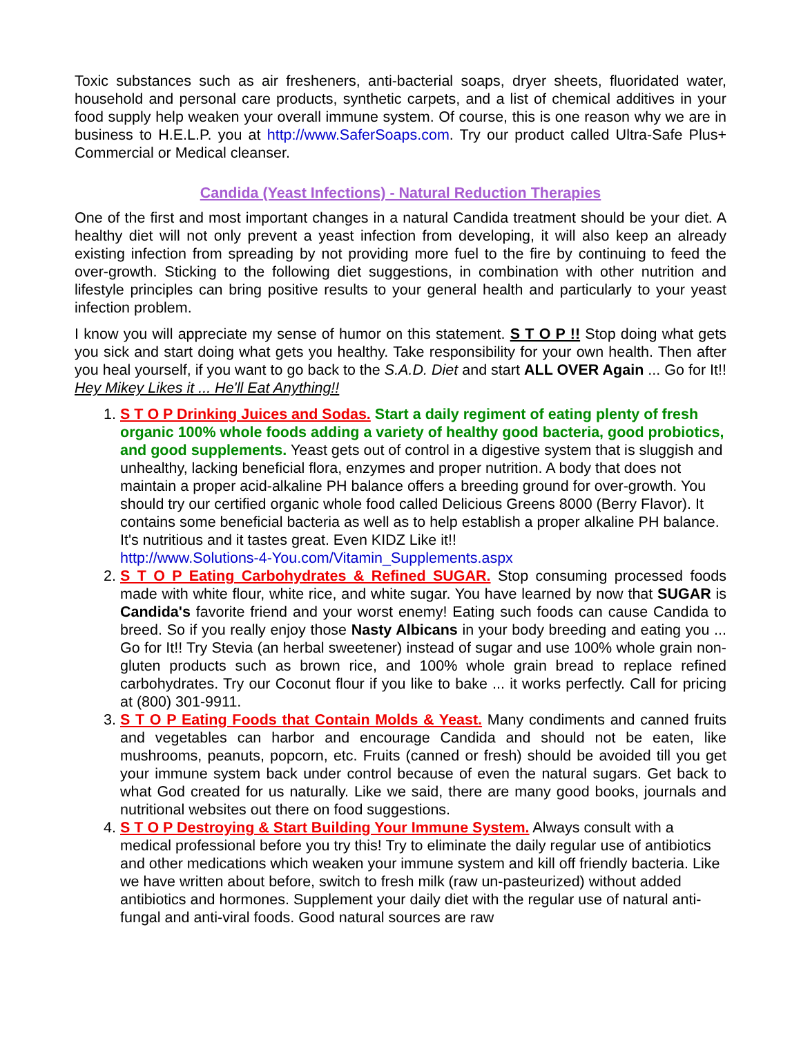Toxic substances such as air fresheners, anti-bacterial soaps, dryer sheets, fluoridated water, household and personal care products, synthetic carpets, and a list of chemical additives in your food supply help weaken your overall immune system. Of course, this is one reason why we are in business to H.E.L.P. you at http://www.SaferSoaps.com. Try our product called Ultra-Safe Plus+ Commercial or Medical cleanser.
Candida (Yeast Infections) - Natural Reduction Therapies
One of the first and most important changes in a natural Candida treatment should be your diet. A healthy diet will not only prevent a yeast infection from developing, it will also keep an already existing infection from spreading by not providing more fuel to the fire by continuing to feed the over-growth. Sticking to the following diet suggestions, in combination with other nutrition and lifestyle principles can bring positive results to your general health and particularly to your yeast infection problem.
I know you will appreciate my sense of humor on this statement. S T O P !! Stop doing what gets you sick and start doing what gets you healthy. Take responsibility for your own health. Then after you heal yourself, if you want to go back to the S.A.D. Diet and start ALL OVER Again ... Go for It!! Hey Mikey Likes it ... He'll Eat Anything!!
1. S T O P Drinking Juices and Sodas. Start a daily regiment of eating plenty of fresh organic 100% whole foods adding a variety of healthy good bacteria, good probiotics, and good supplements. Yeast gets out of control in a digestive system that is sluggish and unhealthy, lacking beneficial flora, enzymes and proper nutrition. A body that does not maintain a proper acid-alkaline PH balance offers a breeding ground for over-growth. You should try our certified organic whole food called Delicious Greens 8000 (Berry Flavor). It contains some beneficial bacteria as well as to help establish a proper alkaline PH balance. It's nutritious and it tastes great. Even KIDZ Like it!!
http://www.Solutions-4-You.com/Vitamin_Supplements.aspx
2. S T O P Eating Carbohydrates & Refined SUGAR. Stop consuming processed foods made with white flour, white rice, and white sugar. You have learned by now that SUGAR is Candida's favorite friend and your worst enemy! Eating such foods can cause Candida to breed. So if you really enjoy those Nasty Albicans in your body breeding and eating you ... Go for It!! Try Stevia (an herbal sweetener) instead of sugar and use 100% whole grain non-gluten products such as brown rice, and 100% whole grain bread to replace refined carbohydrates. Try our Coconut flour if you like to bake ... it works perfectly. Call for pricing at (800) 301-9911.
3. S T O P Eating Foods that Contain Molds & Yeast. Many condiments and canned fruits and vegetables can harbor and encourage Candida and should not be eaten, like mushrooms, peanuts, popcorn, etc. Fruits (canned or fresh) should be avoided till you get your immune system back under control because of even the natural sugars. Get back to what God created for us naturally. Like we said, there are many good books, journals and nutritional websites out there on food suggestions.
4. S T O P Destroying & Start Building Your Immune System. Always consult with a medical professional before you try this! Try to eliminate the daily regular use of antibiotics and other medications which weaken your immune system and kill off friendly bacteria. Like we have written about before, switch to fresh milk (raw un-pasteurized) without added antibiotics and hormones. Supplement your daily diet with the regular use of natural anti-fungal and anti-viral foods. Good natural sources are raw